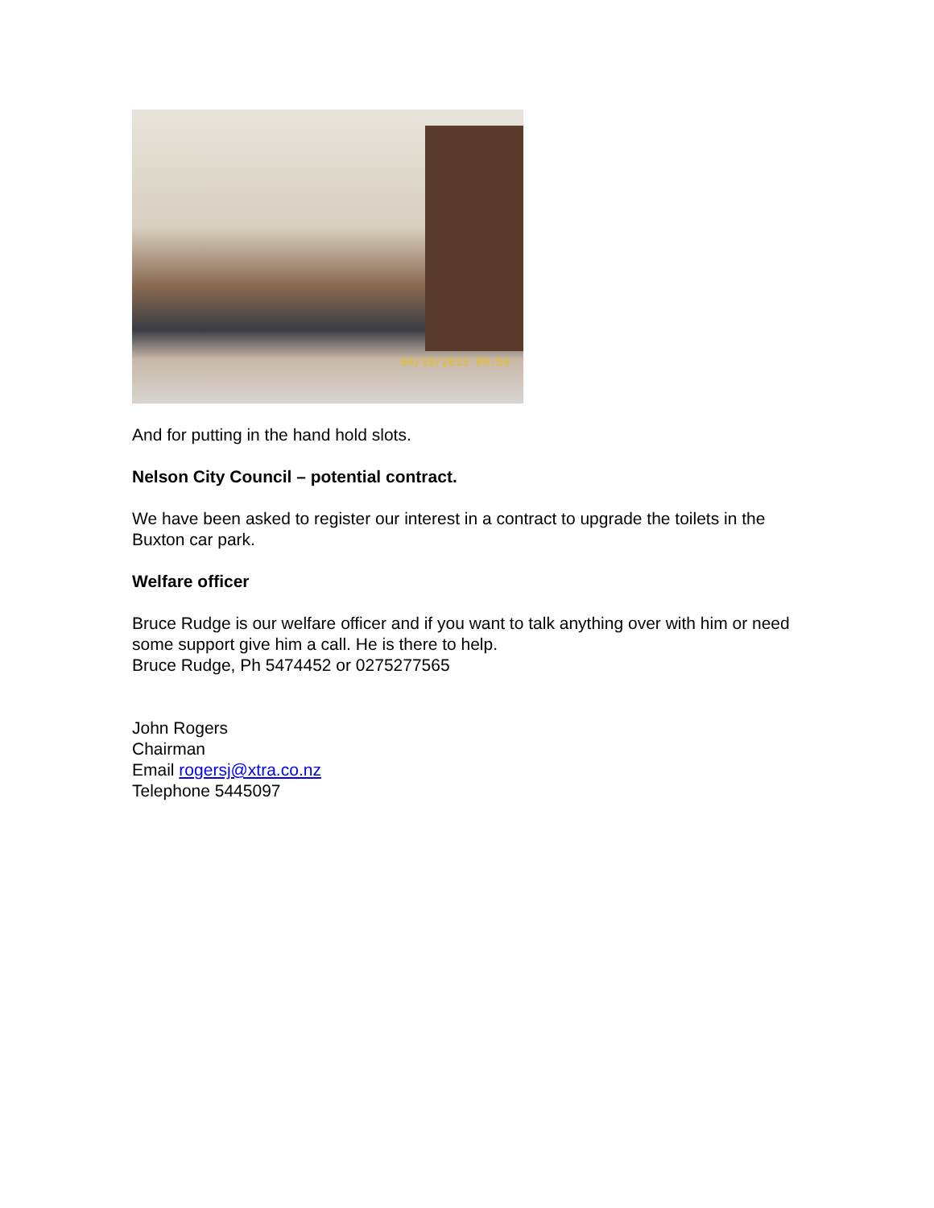04/10/2013 09:54
And for putting in the hand hold slots.
Nelson City Council – potential contract.
We have been asked to register our interest in a contract to upgrade the toilets in the Buxton car park.
Welfare officer
Bruce Rudge is our welfare officer and if you want to talk anything over with him or need some support give him a call. He is there to help.
Bruce Rudge, Ph 5474452 or 0275277565
John Rogers
Chairman
Email rogersj@xtra.co.nz
Telephone 5445097